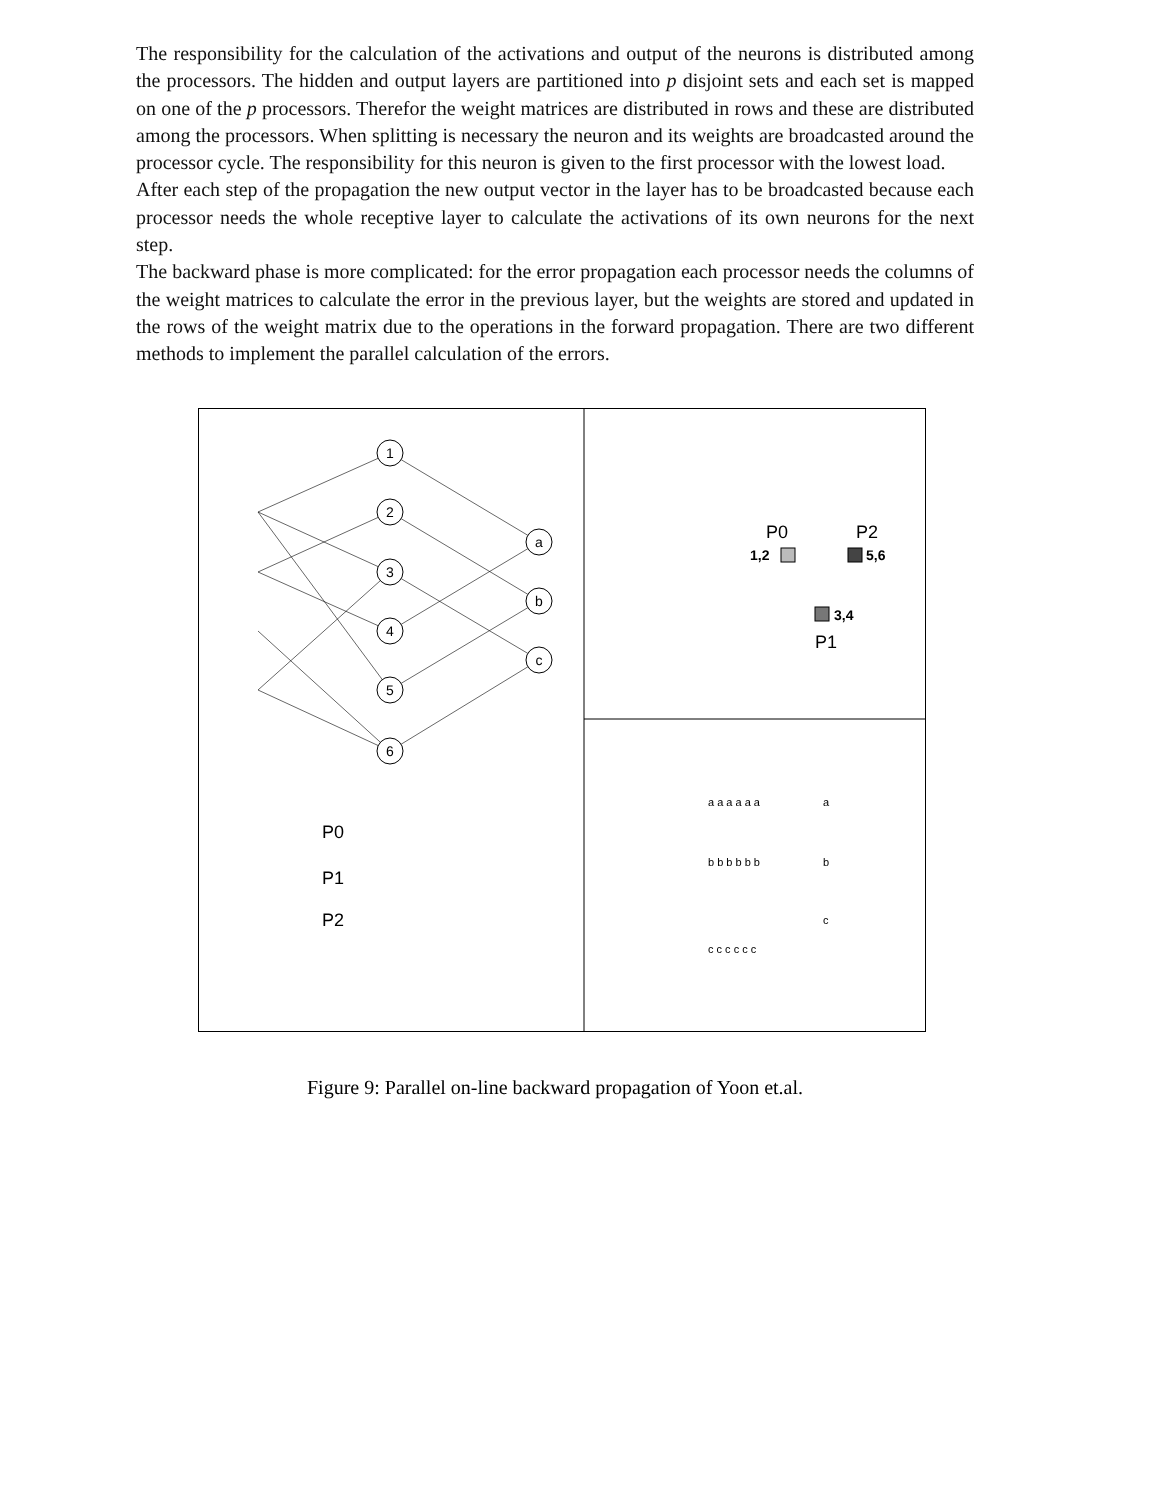The responsibility for the calculation of the activations and output of the neurons is distributed among the processors. The hidden and output layers are partitioned into p disjoint sets and each set is mapped on one of the p processors. Therefor the weight matrices are distributed in rows and these are distributed among the processors. When splitting is necessary the neuron and its weights are broadcasted around the processor cycle. The responsibility for this neuron is given to the first processor with the lowest load.
After each step of the propagation the new output vector in the layer has to be broadcasted because each processor needs the whole receptive layer to calculate the activations of its own neurons for the next step.
The backward phase is more complicated: for the error propagation each processor needs the columns of the weight matrices to calculate the error in the previous layer, but the weights are stored and updated in the rows of the weight matrix due to the operations in the forward propagation. There are two different methods to implement the parallel calculation of the errors.
1
2
3
4
5
6
a
b
c
P0
P1
P2
P0
P2
P1
1,2
5,6
3,4
a a a a a a
b b b b b b
c c c c c c
a
b
c
Figure 9: Parallel on-line backward propagation of Yoon et.al.